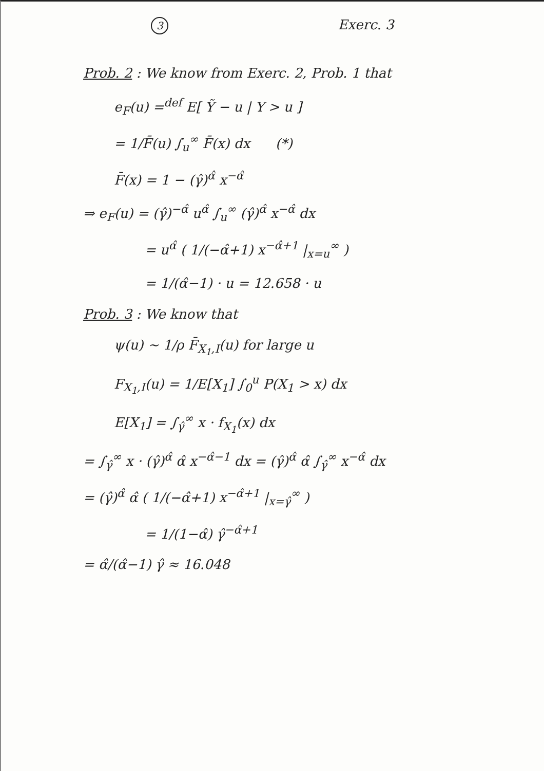3 Exerc. 3
Prob. 2 : We know from Exerc. 2, Prob. 1 that
e<sub>F</sub>(u) =<sup>def</sup> E[ Ỹ − u | Y > u ]
= 1/F̄(u) ∫<sub>u</sub><sup>∞</sup> F̄(x) dx (*)
F̄(x) = 1 − (γ̂)<sup>α̂</sup> x<sup>−α̂</sup>
⇒ e<sub>F</sub>(u) = (γ̂)<sup>−α̂</sup> u<sup>α̂</sup> ∫<sub>u</sub><sup>∞</sup> (γ̂)<sup>α̂</sup> x<sup>−α̂</sup> dx
= u<sup>α̂</sup> ( 1/(−α̂+1) x<sup>−α̂+1</sup> |<sub>x=u</sub><sup>∞</sup> )
= 1/(α̂−1) · u = 12.658 · u
Prob. 3 : We know that
ψ(u) ~ 1/ρ F̄<sub>X<sub>1</sub>,I</sub>(u) for large u
F<sub>X<sub>1</sub>,I</sub>(u) = 1/E[X<sub>1</sub>] ∫<sub>0</sub><sup>u</sup> P(X<sub>1</sub> > x) dx
E[X<sub>1</sub>] = ∫<sub>γ̂</sub><sup>∞</sup> x · f<sub>X<sub>1</sub></sub>(x) dx
= ∫<sub>γ̂</sub><sup>∞</sup> x · (γ̂)<sup>α̂</sup> α̂ x<sup>−α̂−1</sup> dx = (γ̂)<sup>α̂</sup> α̂ ∫<sub>γ̂</sub><sup>∞</sup> x<sup>−α̂</sup> dx
= (γ̂)<sup>α̂</sup> α̂ ( 1/(−α̂+1) x<sup>−α̂+1</sup> |<sub>x=γ̂</sub><sup>∞</sup> )
= 1/(1−α̂) γ̂<sup>−α̂+1</sup>
= α̂/(α̂−1) γ̂ ≈ 16.048